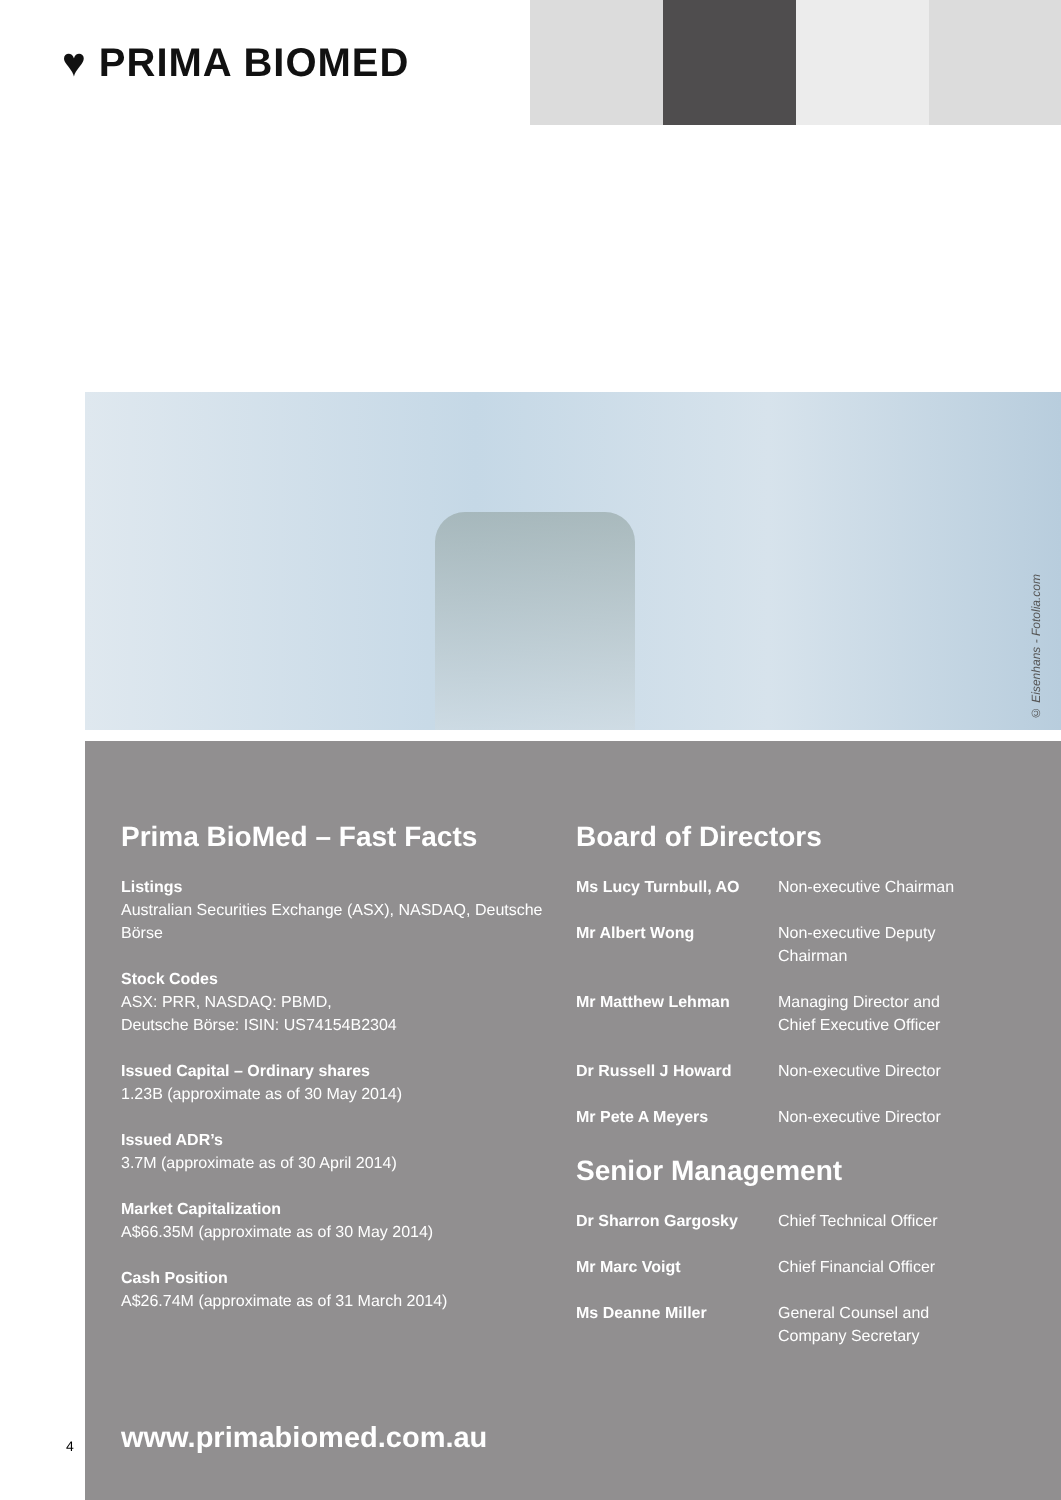♥ PRIMA BIOMED
© Eisenhans - Fotolia.com
Prima BioMed – Fast Facts
Listings
Australian Securities Exchange (ASX), NASDAQ, Deutsche Börse
Stock Codes
ASX: PRR, NASDAQ: PBMD,
Deutsche Börse: ISIN: US74154B2304
Issued Capital – Ordinary shares
1.23B (approximate as of 30 May 2014)
Issued ADR’s
3.7M (approximate as of 30 April 2014)
Market Capitalization
A$66.35M (approximate as of 30 May 2014)
Cash Position
A$26.74M (approximate as of 31 March 2014)
Board of Directors
| Ms Lucy Turnbull, AO | Non-executive Chairman |
| Mr Albert Wong | Non-executive Deputy Chairman |
| Mr Matthew Lehman | Managing Director and Chief Executive Officer |
| Dr Russell J Howard | Non-executive Director |
| Mr Pete A Meyers | Non-executive Director |
Senior Management
| Dr Sharron Gargosky | Chief Technical Officer |
| Mr Marc Voigt | Chief Financial Officer |
| Ms Deanne Miller | General Counsel and Company Secretary |
www.primabiomed.com.au
4